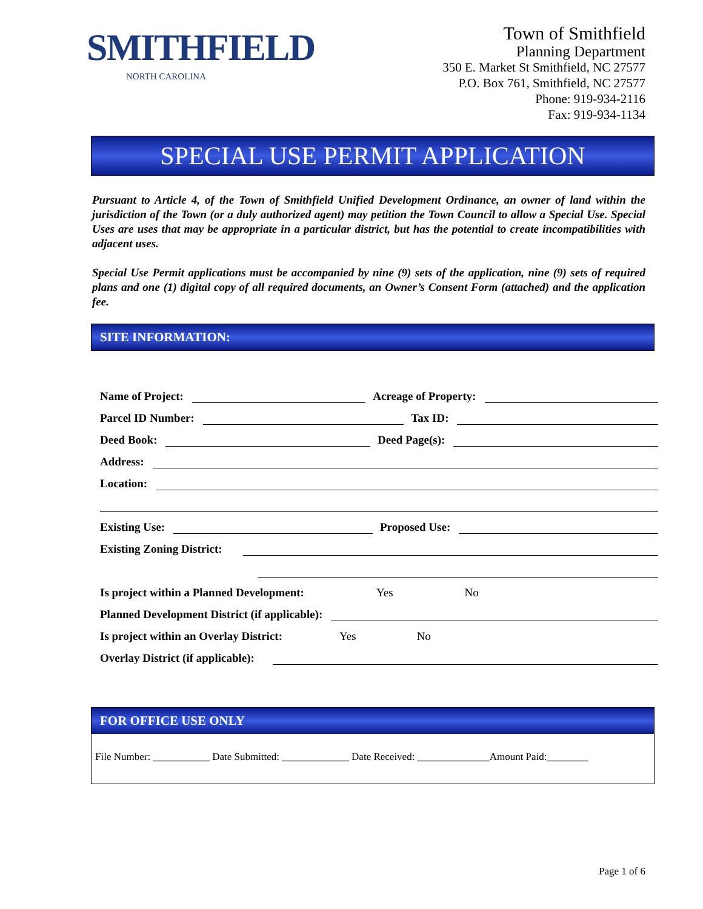SMITHFIELD
NORTH CAROLINA
Town of Smithfield
Planning Department
350 E. Market St Smithfield, NC 27577
P.O. Box 761, Smithfield, NC 27577
Phone: 919-934-2116
Fax: 919-934-1134
SPECIAL USE PERMIT APPLICATION
Pursuant to Article 4, of the Town of Smithfield Unified Development Ordinance, an owner of land within the jurisdiction of the Town (or a duly authorized agent) may petition the Town Council to allow a Special Use. Special Uses are uses that may be appropriate in a particular district, but has the potential to create incompatibilities with adjacent uses.
Special Use Permit applications must be accompanied by nine (9) sets of the application, nine (9) sets of required plans and one (1) digital copy of all required documents, an Owner’s Consent Form (attached) and the application fee.
SITE INFORMATION:
Name of Project: Acreage of Property:
Parcel ID Number: Tax ID:
Deed Book: Deed Page(s):
Address:
Location:
Existing Use: Proposed Use:
Existing Zoning District:
Is project within a Planned Development: Yes No
Planned Development District (if applicable):
Is project within an Overlay District: Yes No
Overlay District (if applicable):
FOR OFFICE USE ONLY
File Number: ___________ Date Submitted: _____________ Date Received: ______________Amount Paid:________
Page 1 of 6